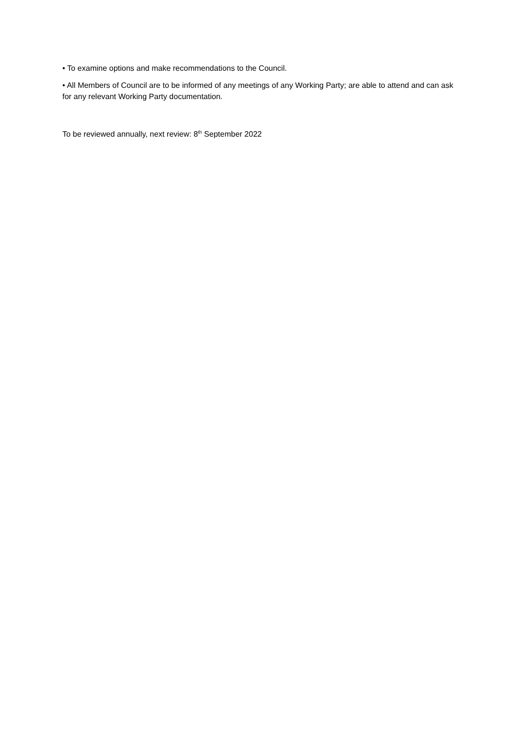• To examine options and make recommendations to the Council.
• All Members of Council are to be informed of any meetings of any Working Party; are able to attend and can ask for any relevant Working Party documentation.
To be reviewed annually, next review: 8<sup>th</sup> September 2022